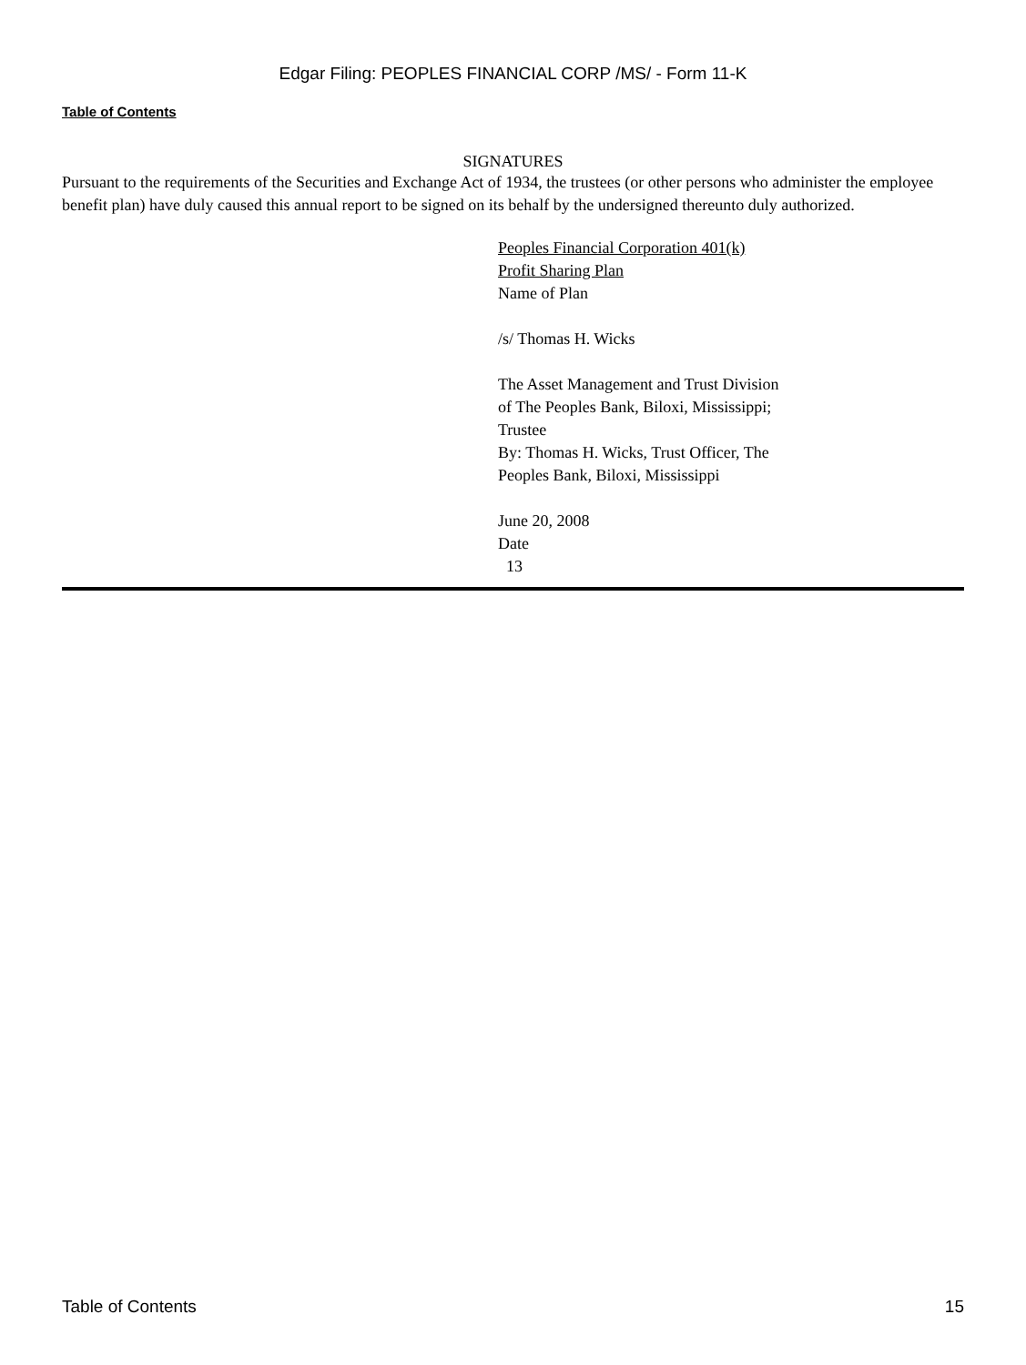Edgar Filing: PEOPLES FINANCIAL CORP /MS/ - Form 11-K
Table of Contents
SIGNATURES
Pursuant to the requirements of the Securities and Exchange Act of 1934, the trustees (or other persons who administer the employee benefit plan) have duly caused this annual report to be signed on its behalf by the undersigned thereunto duly authorized.
Peoples Financial Corporation 401(k)
Profit Sharing Plan
Name of Plan
/s/ Thomas H. Wicks
The Asset Management and Trust Division
of The Peoples Bank, Biloxi, Mississippi;
Trustee
By: Thomas H. Wicks, Trust Officer, The
Peoples Bank, Biloxi, Mississippi
June 20, 2008
Date
13
Table of Contents 15